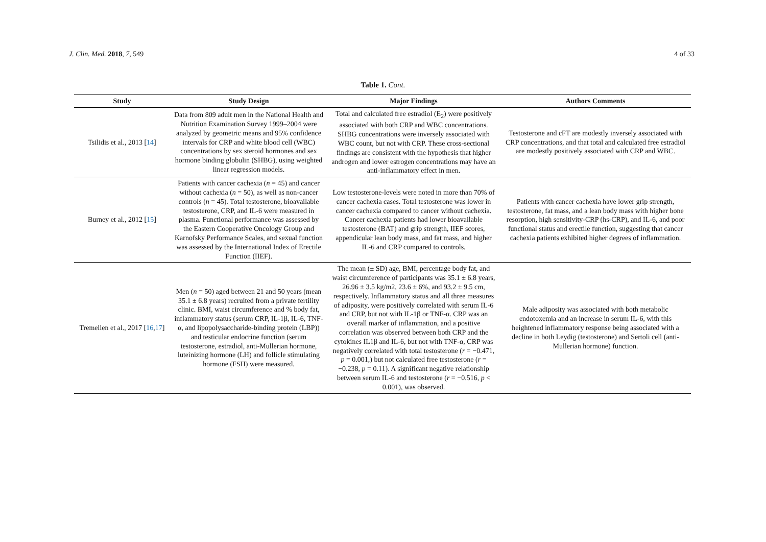J. Clin. Med. 2018, 7, 549 4 of 33
Table 1. Cont.
| Study | Study Design | Major Findings | Authors Comments |
| --- | --- | --- | --- |
| Tsilidis et al., 2013 [ 14 ] | Data from 809 adult men in the National Health and Nutrition Examination Survey 1999–2004 were analyzed by geometric means and 95% confidence intervals for CRP and white blood cell (WBC) concentrations by sex steroid hormones and sex hormone binding globulin (SHBG), using weighted linear regression models. | Total and calculated free estradiol (E<sub>2</sub>) were positively associated with both CRP and WBC concentrations. SHBG concentrations were inversely associated with WBC count, but not with CRP. These cross-sectional findings are consistent with the hypothesis that higher androgen and lower estrogen concentrations may have an anti-inflammatory effect in men. | Testosterone and cFT are modestly inversely associated with CRP concentrations, and that total and calculated free estradiol are modestly positively associated with CRP and WBC. |
| Burney et al., 2012 [ 15 ] | Patients with cancer cachexia ( n = 45) and cancer without cachexia ( n = 50), as well as non-cancer controls ( n = 45). Total testosterone, bioavailable testosterone, CRP, and IL-6 were measured in plasma. Functional performance was assessed by the Eastern Cooperative Oncology Group and Karnofsky Performance Scales, and sexual function was assessed by the International Index of Erectile Function (IIEF). | Low testosterone-levels were noted in more than 70% of cancer cachexia cases. Total testosterone was lower in cancer cachexia compared to cancer without cachexia. Cancer cachexia patients had lower bioavailable testosterone (BAT) and grip strength, IIEF scores, appendicular lean body mass, and fat mass, and higher IL-6 and CRP compared to controls. | Patients with cancer cachexia have lower grip strength, testosterone, fat mass, and a lean body mass with higher bone resorption, high sensitivity-CRP (hs-CRP), and IL-6, and poor functional status and erectile function, suggesting that cancer cachexia patients exhibited higher degrees of inflammation. |
| Tremellen et al., 2017 [ 16 , 17 ] | Men ( n = 50) aged between 21 and 50 years (mean 35.1 ± 6.8 years) recruited from a private fertility clinic. BMI, waist circumference and % body fat, inflammatory status (serum CRP, IL-1β, IL-6, TNF-α, and lipopolysaccharide-binding protein (LBP)) and testicular endocrine function (serum testosterone, estradiol, anti-Mullerian hormone, luteinizing hormone (LH) and follicle stimulating hormone (FSH) were measured. | The mean (± SD) age, BMI, percentage body fat, and waist circumference of participants was 35.1 ± 6.8 years, 26.96 ± 3.5 kg/m2, 23.6 ± 6%, and 93.2 ± 9.5 cm, respectively. Inflammatory status and all three measures of adiposity, were positively correlated with serum IL-6 and CRP, but not with IL-1β or TNF-α. CRP was an overall marker of inflammation, and a positive correlation was observed between both CRP and the cytokines IL1β and IL-6, but not with TNF-α, CRP was negatively correlated with total testosterone ( r = −0.471, p = 0.001,) but not calculated free testosterone ( r = −0.238, p = 0.11). A significant negative relationship between serum IL-6 and testosterone ( r = −0.516, p < 0.001), was observed. | Male adiposity was associated with both metabolic endotoxemia and an increase in serum IL-6, with this heightened inflammatory response being associated with a decline in both Leydig (testosterone) and Sertoli cell (anti-Mullerian hormone) function. |